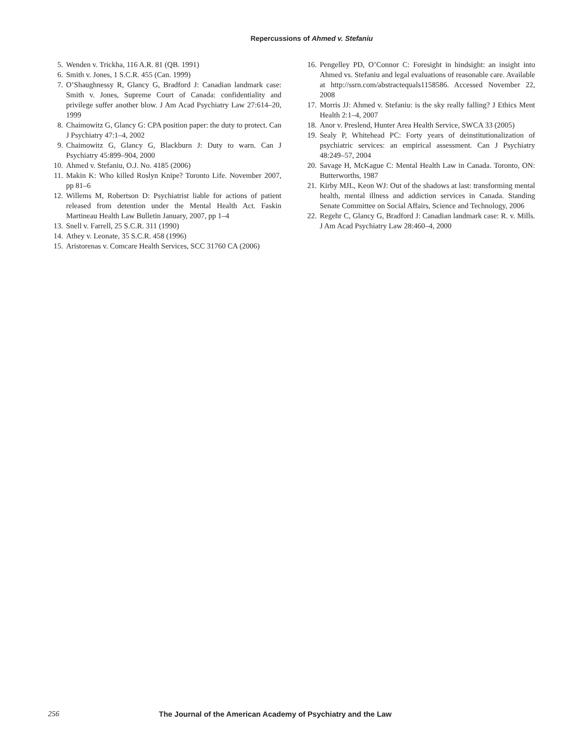Repercussions of Ahmed v. Stefaniu
5. Wenden v. Trickha, 116 A.R. 81 (QB. 1991)
6. Smith v. Jones, 1 S.C.R. 455 (Can. 1999)
7. O’Shaughnessy R, Glancy G, Bradford J: Canadian landmark case: Smith v. Jones, Supreme Court of Canada: confidentiality and privilege suffer another blow. J Am Acad Psychiatry Law 27:614–20, 1999
8. Chaimowitz G, Glancy G: CPA position paper: the duty to protect. Can J Psychiatry 47:1–4, 2002
9. Chaimowitz G, Glancy G, Blackburn J: Duty to warn. Can J Psychiatry 45:899–904, 2000
10. Ahmed v. Stefaniu, O.J. No. 4185 (2006)
11. Makin K: Who killed Roslyn Knipe? Toronto Life. November 2007, pp 81–6
12. Willems M, Robertson D: Psychiatrist liable for actions of patient released from detention under the Mental Health Act. Faskin Martineau Health Law Bulletin January, 2007, pp 1–4
13. Snell v. Farrell, 25 S.C.R. 311 (1990)
14. Athey v. Leonate, 35 S.C.R. 458 (1996)
15. Aristorenas v. Comcare Health Services, SCC 31760 CA (2006)
16. Pengelley PD, O’Connor C: Foresight in hindsight: an insight into Ahmed vs. Stefaniu and legal evaluations of reasonable care. Available at http://ssrn.com/abstractequals1158586. Accessed November 22, 2008
17. Morris JJ: Ahmed v. Stefaniu: is the sky really falling? J Ethics Ment Health 2:1–4, 2007
18. Anor v. Preslend, Hunter Area Health Service, SWCA 33 (2005)
19. Sealy P, Whitehead PC: Forty years of deinstitutionalization of psychiatric services: an empirical assessment. Can J Psychiatry 48:249–57, 2004
20. Savage H, McKague C: Mental Health Law in Canada. Toronto, ON: Butterworths, 1987
21. Kirby MJL, Keon WJ: Out of the shadows at last: transforming mental health, mental illness and addiction services in Canada. Standing Senate Committee on Social Affairs, Science and Technology, 2006
22. Regehr C, Glancy G, Bradford J: Canadian landmark case: R. v. Mills. J Am Acad Psychiatry Law 28:460–4, 2000
256 The Journal of the American Academy of Psychiatry and the Law